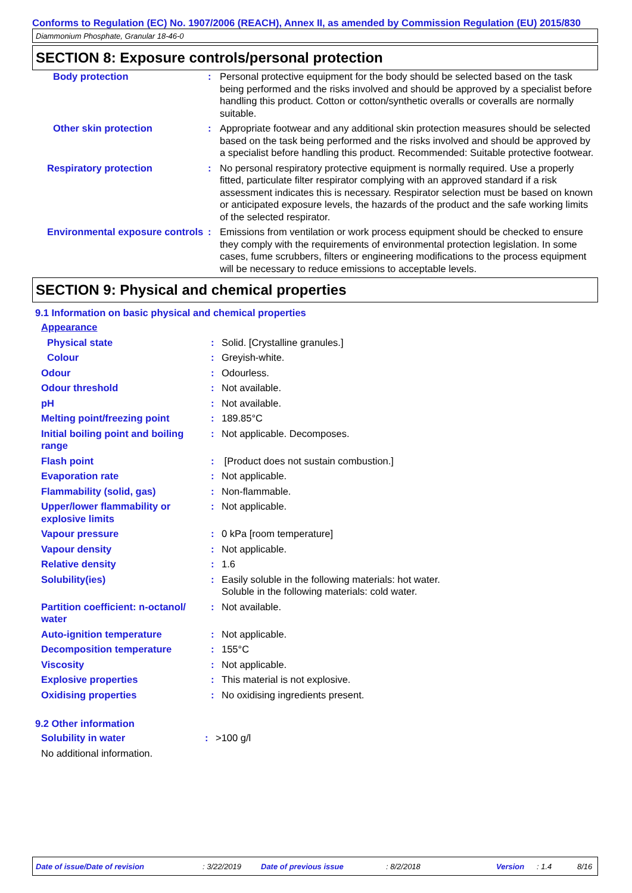Conforms to Regulation (EC) No. 1907/2006 (REACH), Annex II, as amended by Commission Regulation (EU) 2015/830
Diammonium Phosphate, Granular 18-46-0
SECTION 8: Exposure controls/personal protection
| Body protection | : | Personal protective equipment for the body should be selected based on the task being performed and the risks involved and should be approved by a specialist before handling this product. Cotton or cotton/synthetic overalls or coveralls are normally suitable. |
| Other skin protection | : | Appropriate footwear and any additional skin protection measures should be selected based on the task being performed and the risks involved and should be approved by a specialist before handling this product. Recommended: Suitable protective footwear. |
| Respiratory protection | : | No personal respiratory protective equipment is normally required. Use a properly fitted, particulate filter respirator complying with an approved standard if a risk assessment indicates this is necessary. Respirator selection must be based on known or anticipated exposure levels, the hazards of the product and the safe working limits of the selected respirator. |
| Environmental exposure controls | : | Emissions from ventilation or work process equipment should be checked to ensure they comply with the requirements of environmental protection legislation. In some cases, fume scrubbers, filters or engineering modifications to the process equipment will be necessary to reduce emissions to acceptable levels. |
SECTION 9: Physical and chemical properties
9.1 Information on basic physical and chemical properties
| Appearance | | |
| Physical state | : | Solid. [Crystalline granules.] |
| Colour | : | Greyish-white. |
| Odour | : | Odourless. |
| Odour threshold | : | Not available. |
| pH | : | Not available. |
| Melting point/freezing point | : | 189.85°C |
| Initial boiling point and boiling range | : | Not applicable. Decomposes. |
| Flash point | : | [Product does not sustain combustion.] |
| Evaporation rate | : | Not applicable. |
| Flammability (solid, gas) | : | Non-flammable. |
| Upper/lower flammability or explosive limits | : | Not applicable. |
| Vapour pressure | : | 0 kPa [room temperature] |
| Vapour density | : | Not applicable. |
| Relative density | : | 1.6 |
| Solubility(ies) | : | Easily soluble in the following materials: hot water. Soluble in the following materials: cold water. |
| Partition coefficient: n-octanol/ water | : | Not available. |
| Auto-ignition temperature | : | Not applicable. |
| Decomposition temperature | : | 155°C |
| Viscosity | : | Not applicable. |
| Explosive properties | : | This material is not explosive. |
| Oxidising properties | : | No oxidising ingredients present. |
9.2 Other information
| Solubility in water | : | >100 g/l |
| No additional information. | | |
Date of issue/Date of revision : 3/22/2019 Date of previous issue : 8/2/2018 Version : 1.4 8/16